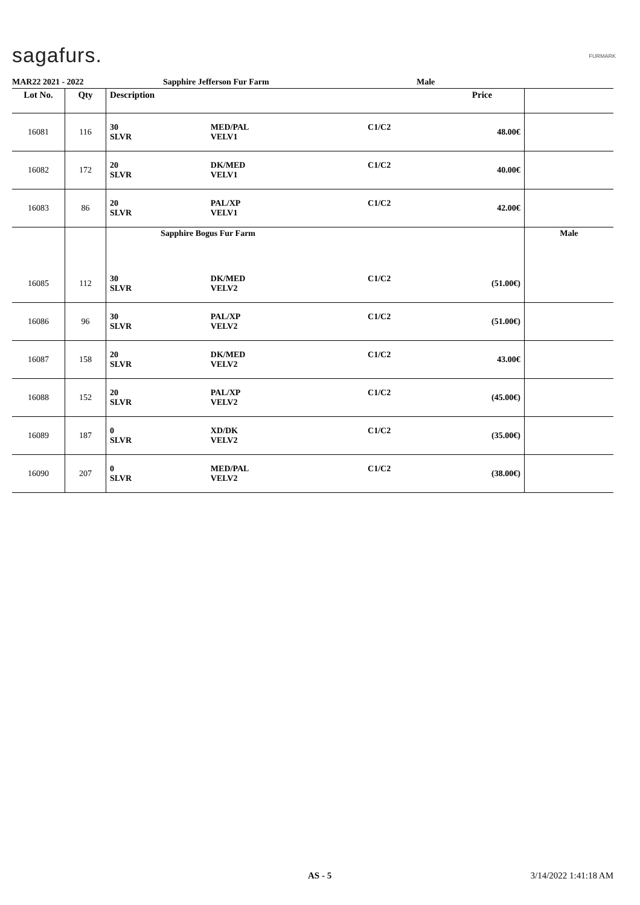sagafurs. FURMARK
MAR22 2021 - 2022 Sapphire Jefferson Fur Farm Male
| Lot No. | Qty | Description | | | Price | |
| --- | --- | --- | --- | --- | --- | --- |
| 16081 | 116 | 30 SLVR | MED/PAL VELV1 | C1/C2 | 48.00€ | |
| 16082 | 172 | 20 SLVR | DK/MED VELV1 | C1/C2 | 40.00€ | |
| 16083 | 86 | 20 SLVR | PAL/XP VELV1 | C1/C2 | 42.00€ | |
| | | Sapphire Bogus Fur Farm | | | | Male |
| 16085 | 112 | 30 SLVR | DK/MED VELV2 | C1/C2 | (51.00€) | |
| 16086 | 96 | 30 SLVR | PAL/XP VELV2 | C1/C2 | (51.00€) | |
| 16087 | 158 | 20 SLVR | DK/MED VELV2 | C1/C2 | 43.00€ | |
| 16088 | 152 | 20 SLVR | PAL/XP VELV2 | C1/C2 | (45.00€) | |
| 16089 | 187 | 0 SLVR | XD/DK VELV2 | C1/C2 | (35.00€) | |
| 16090 | 207 | 0 SLVR | MED/PAL VELV2 | C1/C2 | (38.00€) | |
AS - 5 3/14/2022 1:41:18 AM